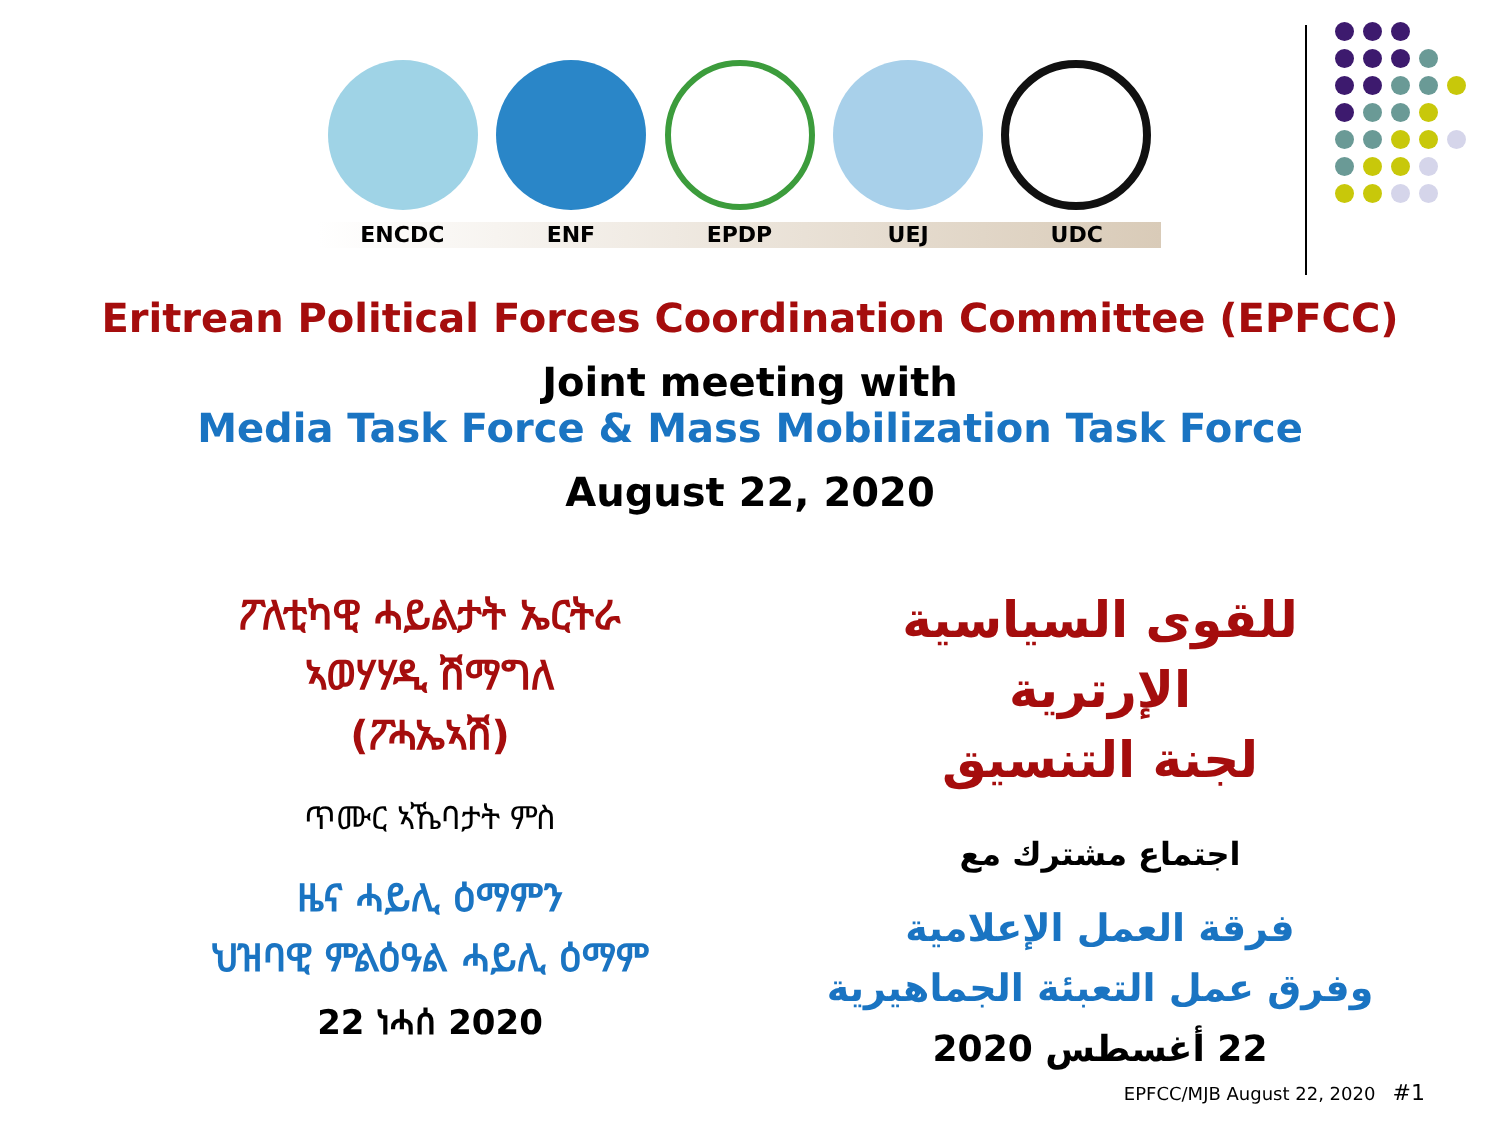ENCDC ENF EPDP UEJ UDC
Eritrean Political Forces Coordination Committee (EPFCC)
Joint meeting with
Media Task Force & Mass Mobilization Task Force
August 22, 2020
ፖለቲካዊ ሓይልታት ኤርትራ
ኣወሃሃዲ ሽማግለ
(ፖሓኤኣሽ)
ጥሙር ኣኼባታት ምስ
ዜና ሓይሊ ዕማምን
ህዝባዊ ምልዕዓል ሓይሊ ዕማም
22 ነሓሰ 2020
للقوى السياسية الإرترية
لجنة التنسيق
اجتماع مشترك مع
فرقة العمل الإعلامية
وفرق عمل التعبئة الجماهيرية
22 أغسطس 2020
EPFCC/MJB August 22, 2020 #1